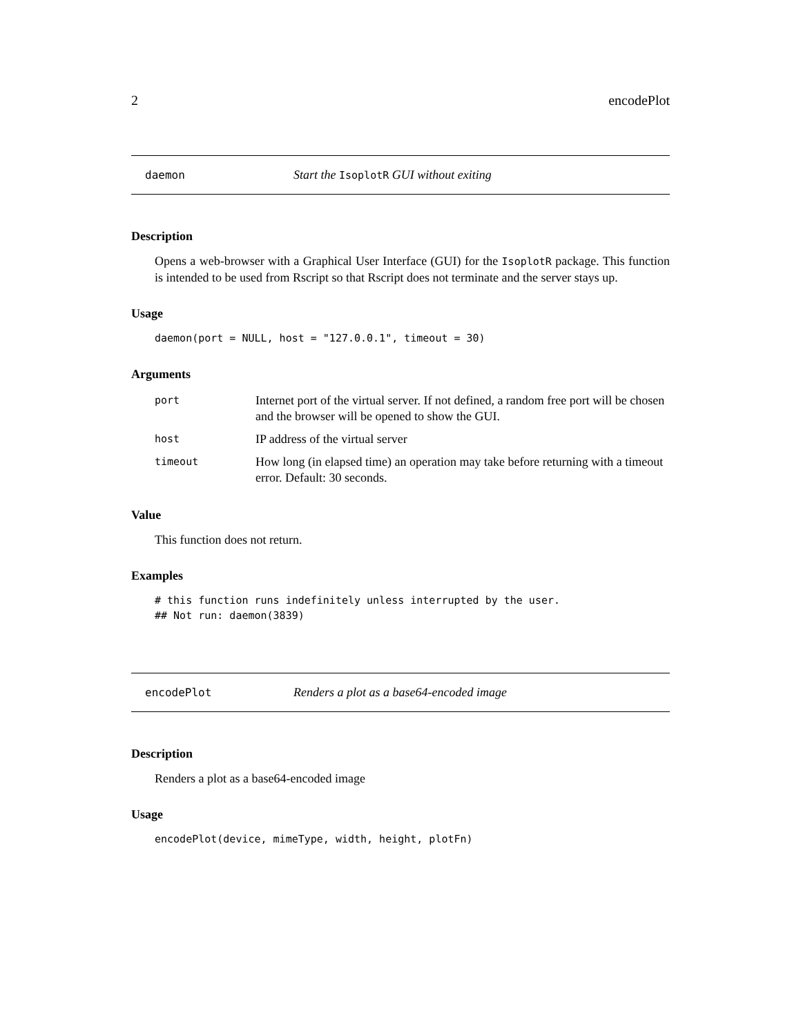2 encodePlot
daemon Start the IsoplotR GUI without exiting
Description
Opens a web-browser with a Graphical User Interface (GUI) for the IsoplotR package. This function is intended to be used from Rscript so that Rscript does not terminate and the server stays up.
Usage
daemon(port = NULL, host = "127.0.0.1", timeout = 30)
Arguments
| port | Internet port of the virtual server. If not defined, a random free port will be chosen and the browser will be opened to show the GUI. |
| host | IP address of the virtual server |
| timeout | How long (in elapsed time) an operation may take before returning with a timeout error. Default: 30 seconds. |
Value
This function does not return.
Examples
# this function runs indefinitely unless interrupted by the user.
## Not run: daemon(3839)
encodePlot Renders a plot as a base64-encoded image
Description
Renders a plot as a base64-encoded image
Usage
encodePlot(device, mimeType, width, height, plotFn)